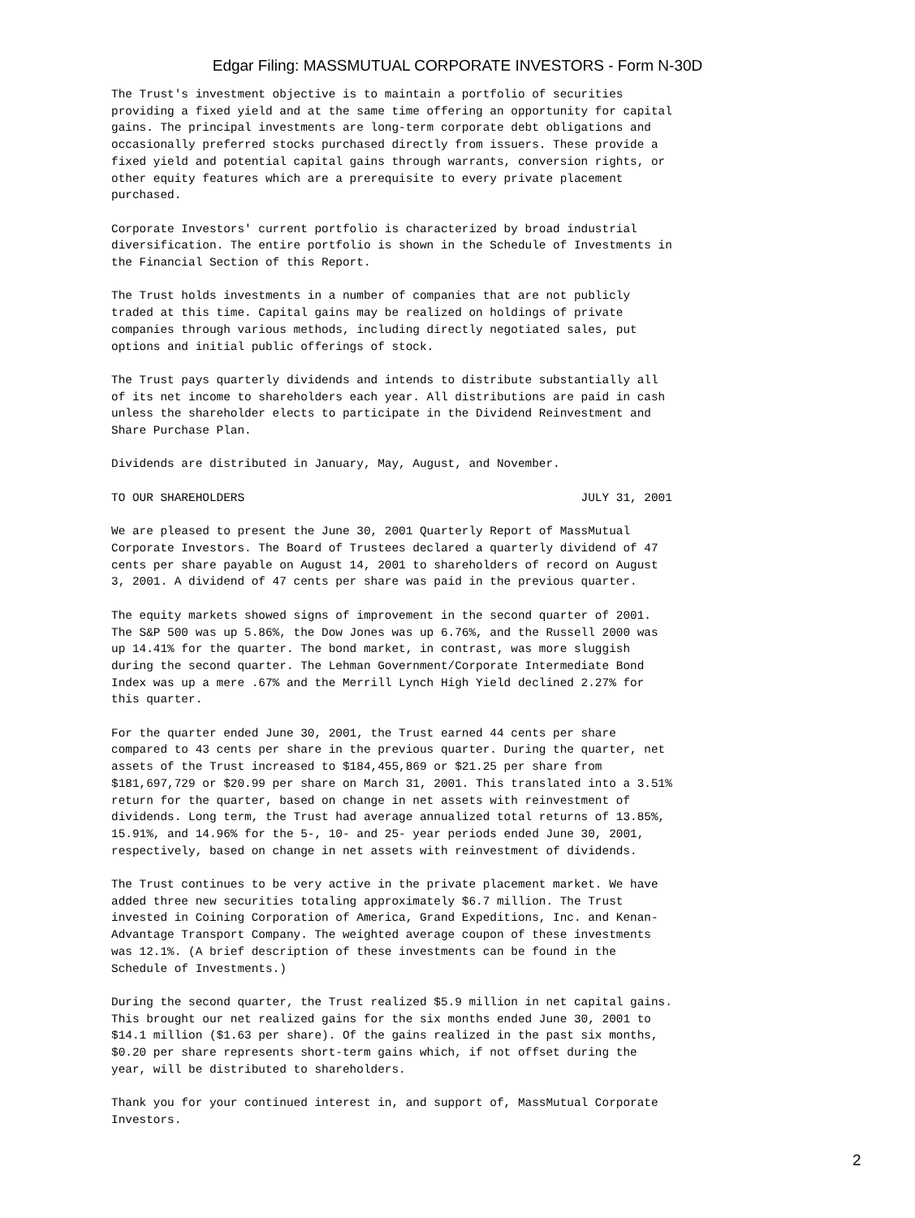Edgar Filing: MASSMUTUAL CORPORATE INVESTORS - Form N-30D
The Trust's investment objective is to maintain a portfolio of securities
providing a fixed yield and at the same time offering an opportunity for capital
gains. The principal investments are long-term corporate debt obligations and
occasionally preferred stocks purchased directly from issuers. These provide a
fixed yield and potential capital gains through warrants, conversion rights, or
other equity features which are a prerequisite to every private placement
purchased.

Corporate Investors' current portfolio is characterized by broad industrial
diversification. The entire portfolio is shown in the Schedule of Investments in
the Financial Section of this Report.

The Trust holds investments in a number of companies that are not publicly
traded at this time. Capital gains may be realized on holdings of private
companies through various methods, including directly negotiated sales, put
options and initial public offerings of stock.

The Trust pays quarterly dividends and intends to distribute substantially all
of its net income to shareholders each year. All distributions are paid in cash
unless the shareholder elects to participate in the Dividend Reinvestment and
Share Purchase Plan.

Dividends are distributed in January, May, August, and November.

TO OUR SHAREHOLDERS                                                JULY 31, 2001

We are pleased to present the June 30, 2001 Quarterly Report of MassMutual
Corporate Investors. The Board of Trustees declared a quarterly dividend of 47
cents per share payable on August 14, 2001 to shareholders of record on August
3, 2001. A dividend of 47 cents per share was paid in the previous quarter.

The equity markets showed signs of improvement in the second quarter of 2001.
The S&P 500 was up 5.86%, the Dow Jones was up 6.76%, and the Russell 2000 was
up 14.41% for the quarter. The bond market, in contrast, was more sluggish
during the second quarter. The Lehman Government/Corporate Intermediate Bond
Index was up a mere .67% and the Merrill Lynch High Yield declined 2.27% for
this quarter.

For the quarter ended June 30, 2001, the Trust earned 44 cents per share
compared to 43 cents per share in the previous quarter. During the quarter, net
assets of the Trust increased to $184,455,869 or $21.25 per share from
$181,697,729 or $20.99 per share on March 31, 2001. This translated into a 3.51%
return for the quarter, based on change in net assets with reinvestment of
dividends. Long term, the Trust had average annualized total returns of 13.85%,
15.91%, and 14.96% for the 5-, 10- and 25- year periods ended June 30, 2001,
respectively, based on change in net assets with reinvestment of dividends.

The Trust continues to be very active in the private placement market. We have
added three new securities totaling approximately $6.7 million. The Trust
invested in Coining Corporation of America, Grand Expeditions, Inc. and Kenan-
Advantage Transport Company. The weighted average coupon of these investments
was 12.1%. (A brief description of these investments can be found in the
Schedule of Investments.)

During the second quarter, the Trust realized $5.9 million in net capital gains.
This brought our net realized gains for the six months ended June 30, 2001 to
$14.1 million ($1.63 per share). Of the gains realized in the past six months,
$0.20 per share represents short-term gains which, if not offset during the
year, will be distributed to shareholders.

Thank you for your continued interest in, and support of, MassMutual Corporate
Investors.
2